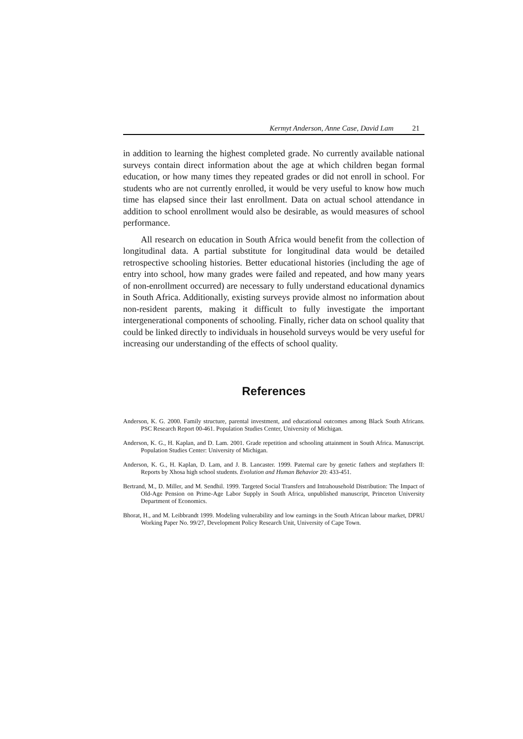Kermyt Anderson, Anne Case, David Lam 21
in addition to learning the highest completed grade. No currently available national surveys contain direct information about the age at which children began formal education, or how many times they repeated grades or did not enroll in school. For students who are not currently enrolled, it would be very useful to know how much time has elapsed since their last enrollment. Data on actual school attendance in addition to school enrollment would also be desirable, as would measures of school performance.
All research on education in South Africa would benefit from the collection of longitudinal data. A partial substitute for longitudinal data would be detailed retrospective schooling histories. Better educational histories (including the age of entry into school, how many grades were failed and repeated, and how many years of non-enrollment occurred) are necessary to fully understand educational dynamics in South Africa. Additionally, existing surveys provide almost no information about non-resident parents, making it difficult to fully investigate the important intergenerational components of schooling. Finally, richer data on school quality that could be linked directly to individuals in household surveys would be very useful for increasing our understanding of the effects of school quality.
References
Anderson, K. G. 2000. Family structure, parental investment, and educational outcomes among Black South Africans. PSC Research Report 00-461. Population Studies Center, University of Michigan.
Anderson, K. G., H. Kaplan, and D. Lam. 2001. Grade repetition and schooling attainment in South Africa. Manuscript. Population Studies Center: University of Michigan.
Anderson, K. G., H. Kaplan, D. Lam, and J. B. Lancaster. 1999. Paternal care by genetic fathers and stepfathers II: Reports by Xhosa high school students. Evolution and Human Behavior 20: 433-451.
Bertrand, M., D. Miller, and M. Sendhil. 1999. Targeted Social Transfers and Intrahousehold Distribution: The Impact of Old-Age Pension on Prime-Age Labor Supply in South Africa, unpublished manuscript, Princeton University Department of Economics.
Bhorat, H., and M. Leibbrandt 1999. Modeling vulnerability and low earnings in the South African labour market, DPRU Working Paper No. 99/27, Development Policy Research Unit, University of Cape Town.